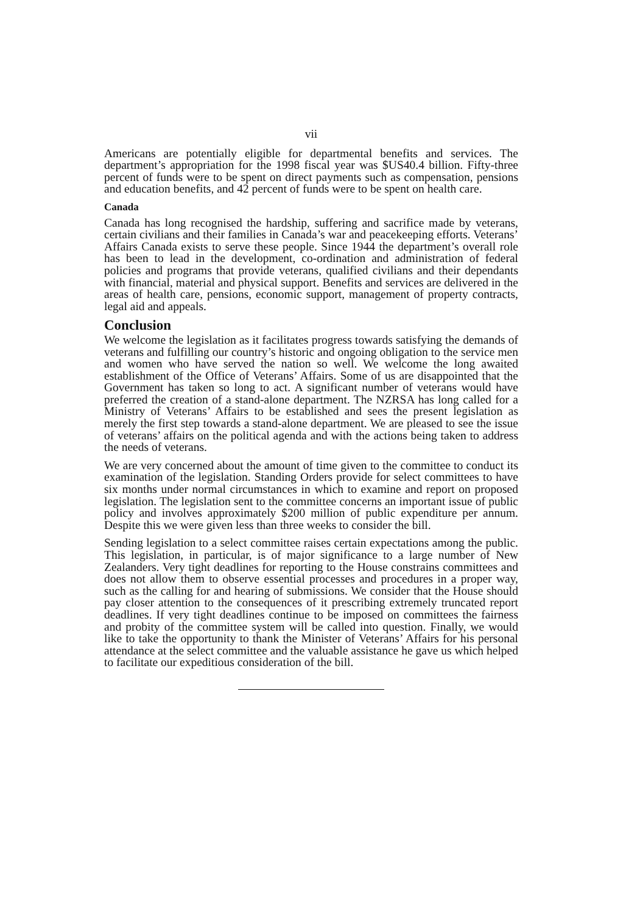vii
Americans are potentially eligible for departmental benefits and services. The department’s appropriation for the 1998 fiscal year was $US40.4 billion. Fifty-three percent of funds were to be spent on direct payments such as compensation, pensions and education benefits, and 42 percent of funds were to be spent on health care.
Canada
Canada has long recognised the hardship, suffering and sacrifice made by veterans, certain civilians and their families in Canada’s war and peacekeeping efforts. Veterans’ Affairs Canada exists to serve these people. Since 1944 the department’s overall role has been to lead in the development, co-ordination and administration of federal policies and programs that provide veterans, qualified civilians and their dependants with financial, material and physical support. Benefits and services are delivered in the areas of health care, pensions, economic support, management of property contracts, legal aid and appeals.
Conclusion
We welcome the legislation as it facilitates progress towards satisfying the demands of veterans and fulfilling our country’s historic and ongoing obligation to the service men and women who have served the nation so well. We welcome the long awaited establishment of the Office of Veterans’ Affairs. Some of us are disappointed that the Government has taken so long to act. A significant number of veterans would have preferred the creation of a stand-alone department. The NZRSA has long called for a Ministry of Veterans’ Affairs to be established and sees the present legislation as merely the first step towards a stand-alone department. We are pleased to see the issue of veterans’ affairs on the political agenda and with the actions being taken to address the needs of veterans.
We are very concerned about the amount of time given to the committee to conduct its examination of the legislation. Standing Orders provide for select committees to have six months under normal circumstances in which to examine and report on proposed legislation. The legislation sent to the committee concerns an important issue of public policy and involves approximately $200 million of public expenditure per annum. Despite this we were given less than three weeks to consider the bill.
Sending legislation to a select committee raises certain expectations among the public. This legislation, in particular, is of major significance to a large number of New Zealanders. Very tight deadlines for reporting to the House constrains committees and does not allow them to observe essential processes and procedures in a proper way, such as the calling for and hearing of submissions. We consider that the House should pay closer attention to the consequences of it prescribing extremely truncated report deadlines. If very tight deadlines continue to be imposed on committees the fairness and probity of the committee system will be called into question. Finally, we would like to take the opportunity to thank the Minister of Veterans’ Affairs for his personal attendance at the select committee and the valuable assistance he gave us which helped to facilitate our expeditious consideration of the bill.